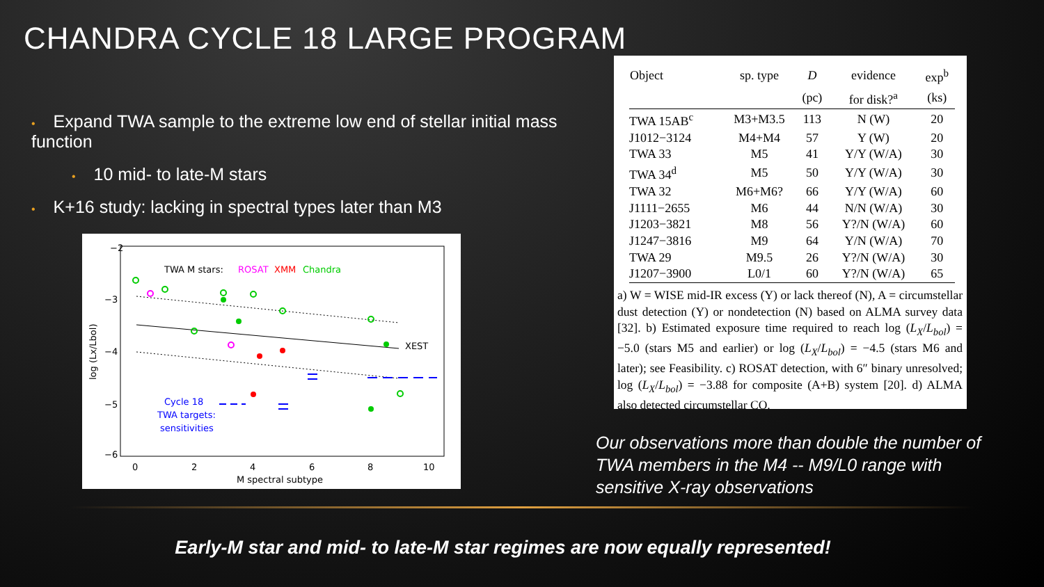CHANDRA CYCLE 18 LARGE PROGRAM
• Expand TWA sample to the extreme low end of stellar initial mass function
• 10 mid- to late-M stars
• K+16 study: lacking in spectral types later than M3
−2
−3
−4
−5
−6
0
2
4
6
8
10
M spectral subtype
log (Lx/Lbol)
TWA M stars:
ROSAT
XMM
Chandra
XEST
Cycle 18
TWA targets:
sensitivities
| Object | sp. type | D | evidence | exp<sup>b</sup> |
| --- | --- | --- | --- | --- |
| | | (pc) | for disk?<sup>a</sup> | (ks) |
| TWA 15AB<sup>c</sup> | M3+M3.5 | 113 | N (W) | 20 |
| J1012−3124 | M4+M4 | 57 | Y (W) | 20 |
| TWA 33 | M5 | 41 | Y/Y (W/A) | 30 |
| TWA 34<sup>d</sup> | M5 | 50 | Y/Y (W/A) | 30 |
| TWA 32 | M6+M6? | 66 | Y/Y (W/A) | 60 |
| J1111−2655 | M6 | 44 | N/N (W/A) | 30 |
| J1203−3821 | M8 | 56 | Y?/N (W/A) | 60 |
| J1247−3816 | M9 | 64 | Y/N (W/A) | 70 |
| TWA 29 | M9.5 | 26 | Y?/N (W/A) | 30 |
| J1207−3900 | L0/1 | 60 | Y?/N (W/A) | 65 |
a) W = WISE mid-IR excess (Y) or lack thereof (N), A = circumstellar dust detection (Y) or nondetection (N) based on ALMA survey data [32]. b) Estimated exposure time required to reach log (L<sub>X</sub>/L<sub>bol</sub>) = −5.0 (stars M5 and earlier) or log (L<sub>X</sub>/L<sub>bol</sub>) = −4.5 (stars M6 and later); see Feasibility. c) ROSAT detection, with 6″ binary unresolved; log (L<sub>X</sub>/L<sub>bol</sub>) = −3.88 for composite (A+B) system [20]. d) ALMA also detected circumstellar CO.
Our observations more than double the number of TWA members in the M4 -- M9/L0 range with sensitive X-ray observations
Early-M star and mid- to late-M star regimes are now equally represented!